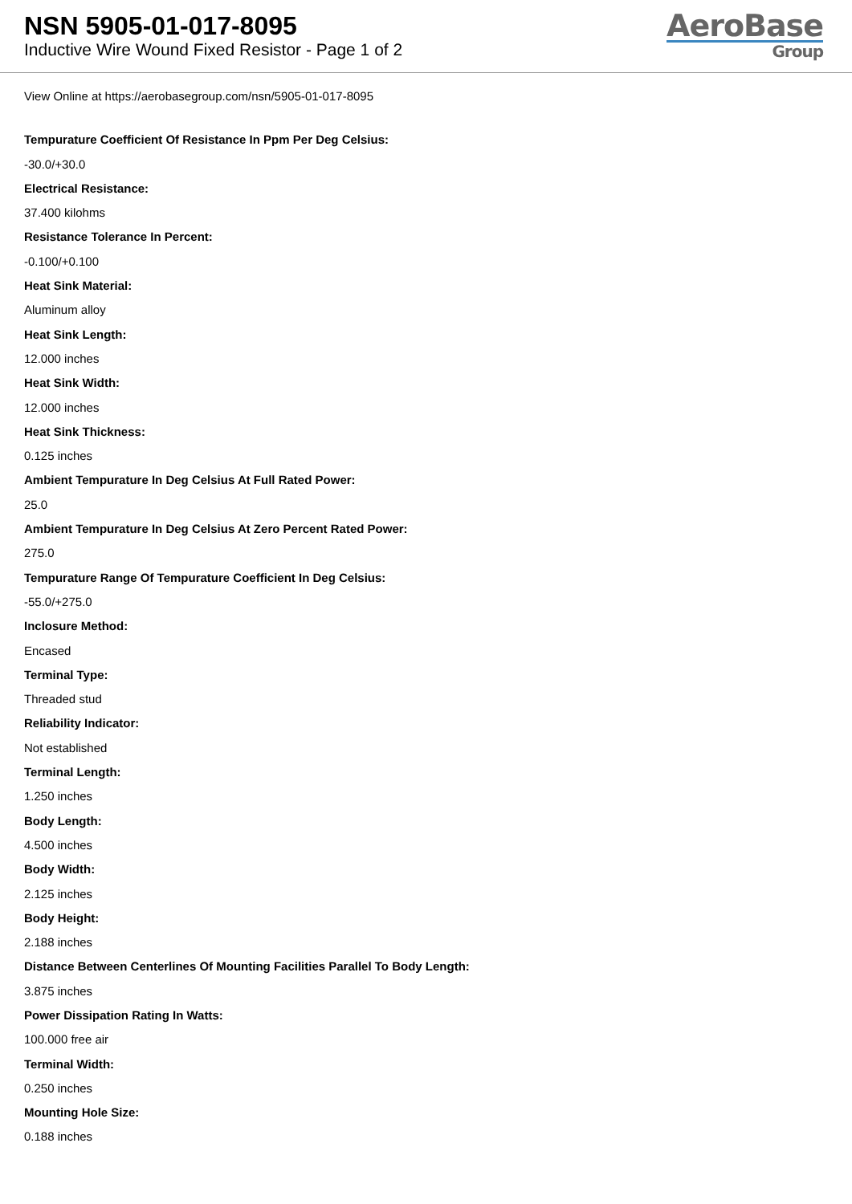NSN 5905-01-017-8095
Inductive Wire Wound Fixed Resistor - Page 1 of 2
AeroBase
Group
View Online at https://aerobasegroup.com/nsn/5905-01-017-8095
Tempurature Coefficient Of Resistance In Ppm Per Deg Celsius:
-30.0/+30.0
Electrical Resistance:
37.400 kilohms
Resistance Tolerance In Percent:
-0.100/+0.100
Heat Sink Material:
Aluminum alloy
Heat Sink Length:
12.000 inches
Heat Sink Width:
12.000 inches
Heat Sink Thickness:
0.125 inches
Ambient Tempurature In Deg Celsius At Full Rated Power:
25.0
Ambient Tempurature In Deg Celsius At Zero Percent Rated Power:
275.0
Tempurature Range Of Tempurature Coefficient In Deg Celsius:
-55.0/+275.0
Inclosure Method:
Encased
Terminal Type:
Threaded stud
Reliability Indicator:
Not established
Terminal Length:
1.250 inches
Body Length:
4.500 inches
Body Width:
2.125 inches
Body Height:
2.188 inches
Distance Between Centerlines Of Mounting Facilities Parallel To Body Length:
3.875 inches
Power Dissipation Rating In Watts:
100.000 free air
Terminal Width:
0.250 inches
Mounting Hole Size:
0.188 inches